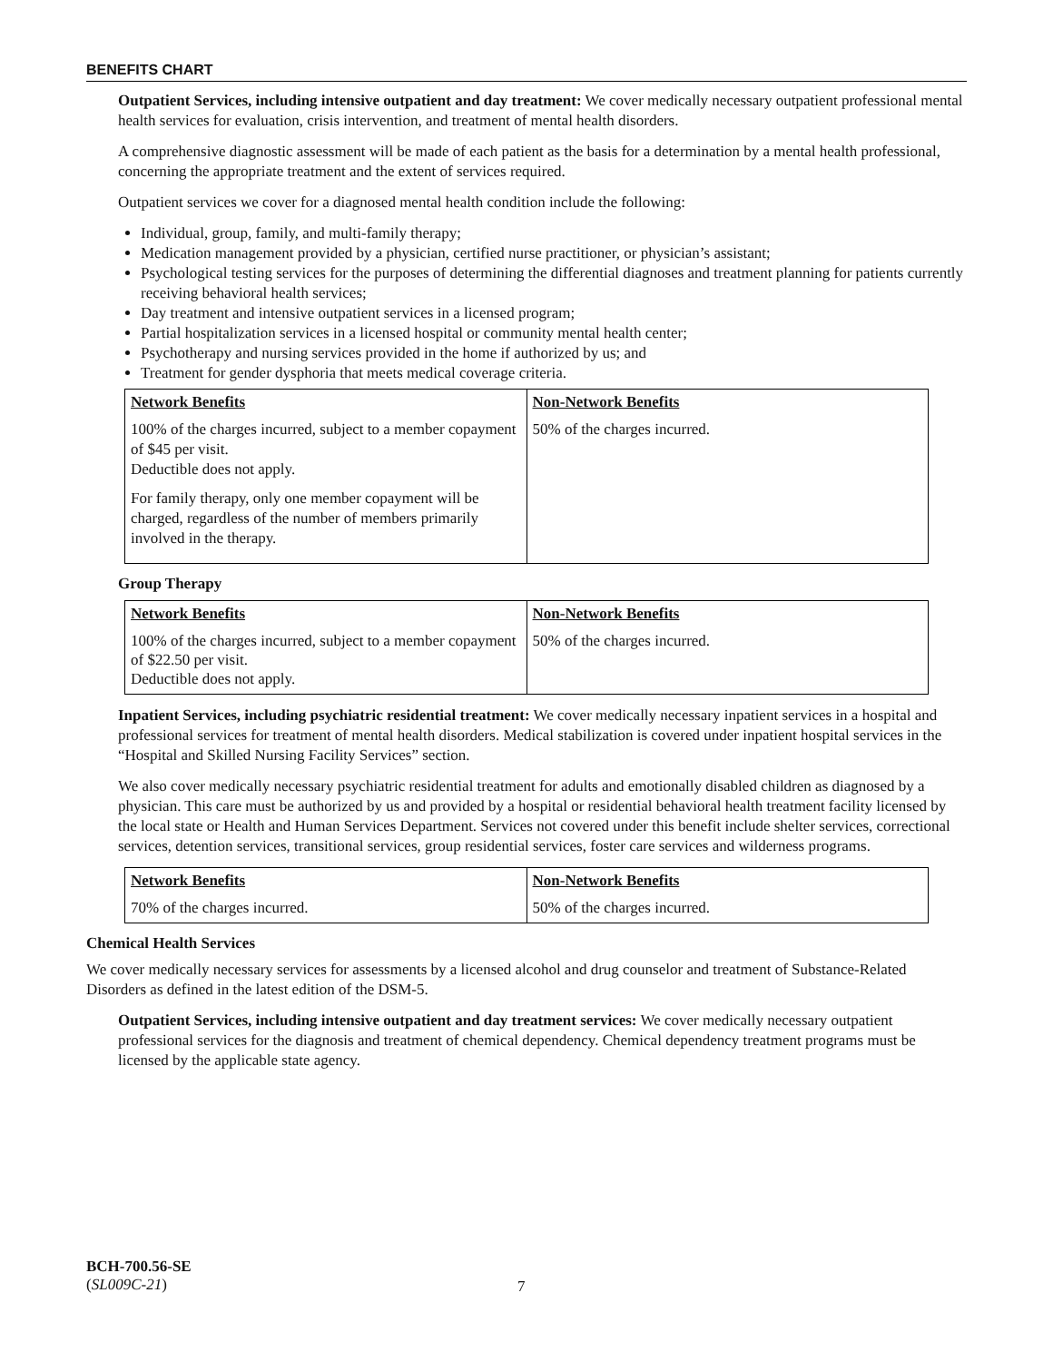BENEFITS CHART
Outpatient Services, including intensive outpatient and day treatment: We cover medically necessary outpatient professional mental health services for evaluation, crisis intervention, and treatment of mental health disorders.
A comprehensive diagnostic assessment will be made of each patient as the basis for a determination by a mental health professional, concerning the appropriate treatment and the extent of services required.
Outpatient services we cover for a diagnosed mental health condition include the following:
Individual, group, family, and multi-family therapy;
Medication management provided by a physician, certified nurse practitioner, or physician’s assistant;
Psychological testing services for the purposes of determining the differential diagnoses and treatment planning for patients currently receiving behavioral health services;
Day treatment and intensive outpatient services in a licensed program;
Partial hospitalization services in a licensed hospital or community mental health center;
Psychotherapy and nursing services provided in the home if authorized by us; and
Treatment for gender dysphoria that meets medical coverage criteria.
| Network Benefits | Non-Network Benefits |
| --- | --- |
| 100% of the charges incurred, subject to a member copayment of $45 per visit. Deductible does not apply. For family therapy, only one member copayment will be charged, regardless of the number of members primarily involved in the therapy. | 50% of the charges incurred. |
Group Therapy
| Network Benefits | Non-Network Benefits |
| --- | --- |
| 100% of the charges incurred, subject to a member copayment of $22.50 per visit. Deductible does not apply. | 50% of the charges incurred. |
Inpatient Services, including psychiatric residential treatment: We cover medically necessary inpatient services in a hospital and professional services for treatment of mental health disorders. Medical stabilization is covered under inpatient hospital services in the “Hospital and Skilled Nursing Facility Services” section.
We also cover medically necessary psychiatric residential treatment for adults and emotionally disabled children as diagnosed by a physician. This care must be authorized by us and provided by a hospital or residential behavioral health treatment facility licensed by the local state or Health and Human Services Department. Services not covered under this benefit include shelter services, correctional services, detention services, transitional services, group residential services, foster care services and wilderness programs.
| Network Benefits | Non-Network Benefits |
| --- | --- |
| 70% of the charges incurred. | 50% of the charges incurred. |
Chemical Health Services
We cover medically necessary services for assessments by a licensed alcohol and drug counselor and treatment of Substance-Related Disorders as defined in the latest edition of the DSM-5.
Outpatient Services, including intensive outpatient and day treatment services: We cover medically necessary outpatient professional services for the diagnosis and treatment of chemical dependency. Chemical dependency treatment programs must be licensed by the applicable state agency.
BCH-700.56-SE
(SL009C-21)
7